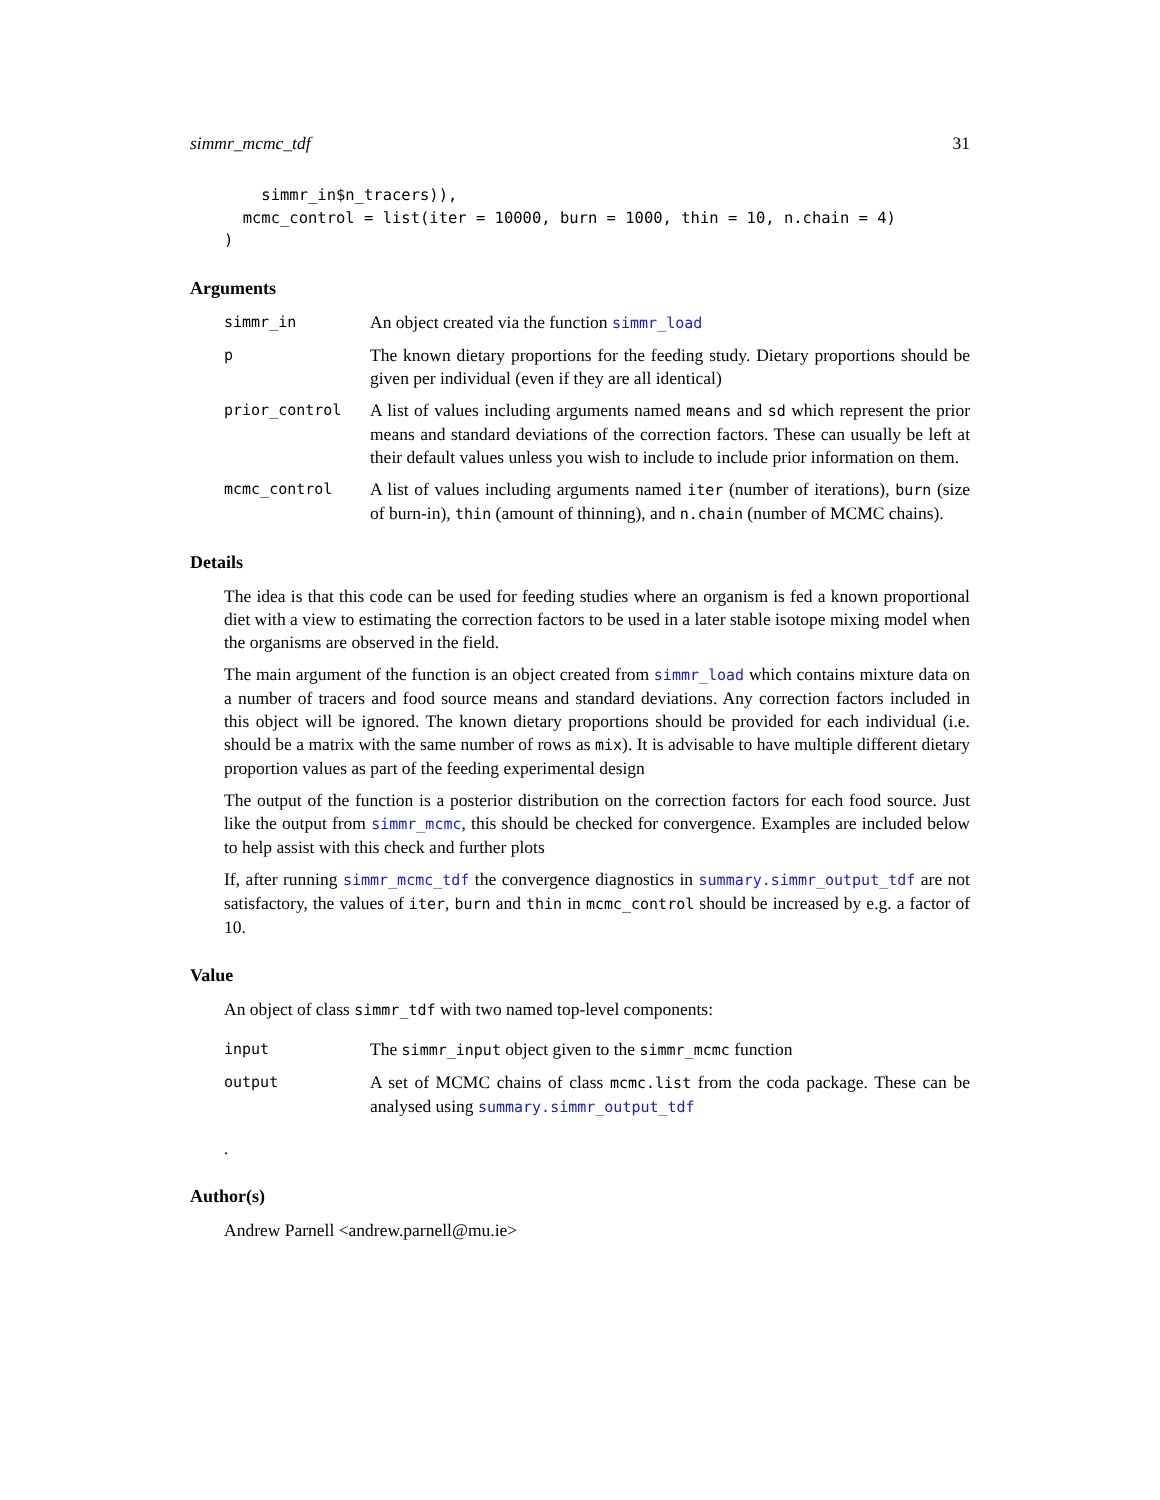simmr_mcmc_tdf 31
    simmr_in$n_tracers)),
  mcmc_control = list(iter = 10000, burn = 1000, thin = 10, n.chain = 4)
)
Arguments
simmr_in
An object created via the function simmr_load
p
The known dietary proportions for the feeding study. Dietary proportions should be given per individual (even if they are all identical)
prior_control
A list of values including arguments named means and sd which represent the prior means and standard deviations of the correction factors. These can usually be left at their default values unless you wish to include to include prior information on them.
mcmc_control
A list of values including arguments named iter (number of iterations), burn (size of burn-in), thin (amount of thinning), and n.chain (number of MCMC chains).
Details
The idea is that this code can be used for feeding studies where an organism is fed a known proportional diet with a view to estimating the correction factors to be used in a later stable isotope mixing model when the organisms are observed in the field.
The main argument of the function is an object created from simmr_load which contains mixture data on a number of tracers and food source means and standard deviations. Any correction factors included in this object will be ignored. The known dietary proportions should be provided for each individual (i.e. should be a matrix with the same number of rows as mix). It is advisable to have multiple different dietary proportion values as part of the feeding experimental design
The output of the function is a posterior distribution on the correction factors for each food source. Just like the output from simmr_mcmc, this should be checked for convergence. Examples are included below to help assist with this check and further plots
If, after running simmr_mcmc_tdf the convergence diagnostics in summary.simmr_output_tdf are not satisfactory, the values of iter, burn and thin in mcmc_control should be increased by e.g. a factor of 10.
Value
An object of class simmr_tdf with two named top-level components:
input
The simmr_input object given to the simmr_mcmc function
output
A set of MCMC chains of class mcmc.list from the coda package. These can be analysed using summary.simmr_output_tdf
.
Author(s)
Andrew Parnell <andrew.parnell@mu.ie>